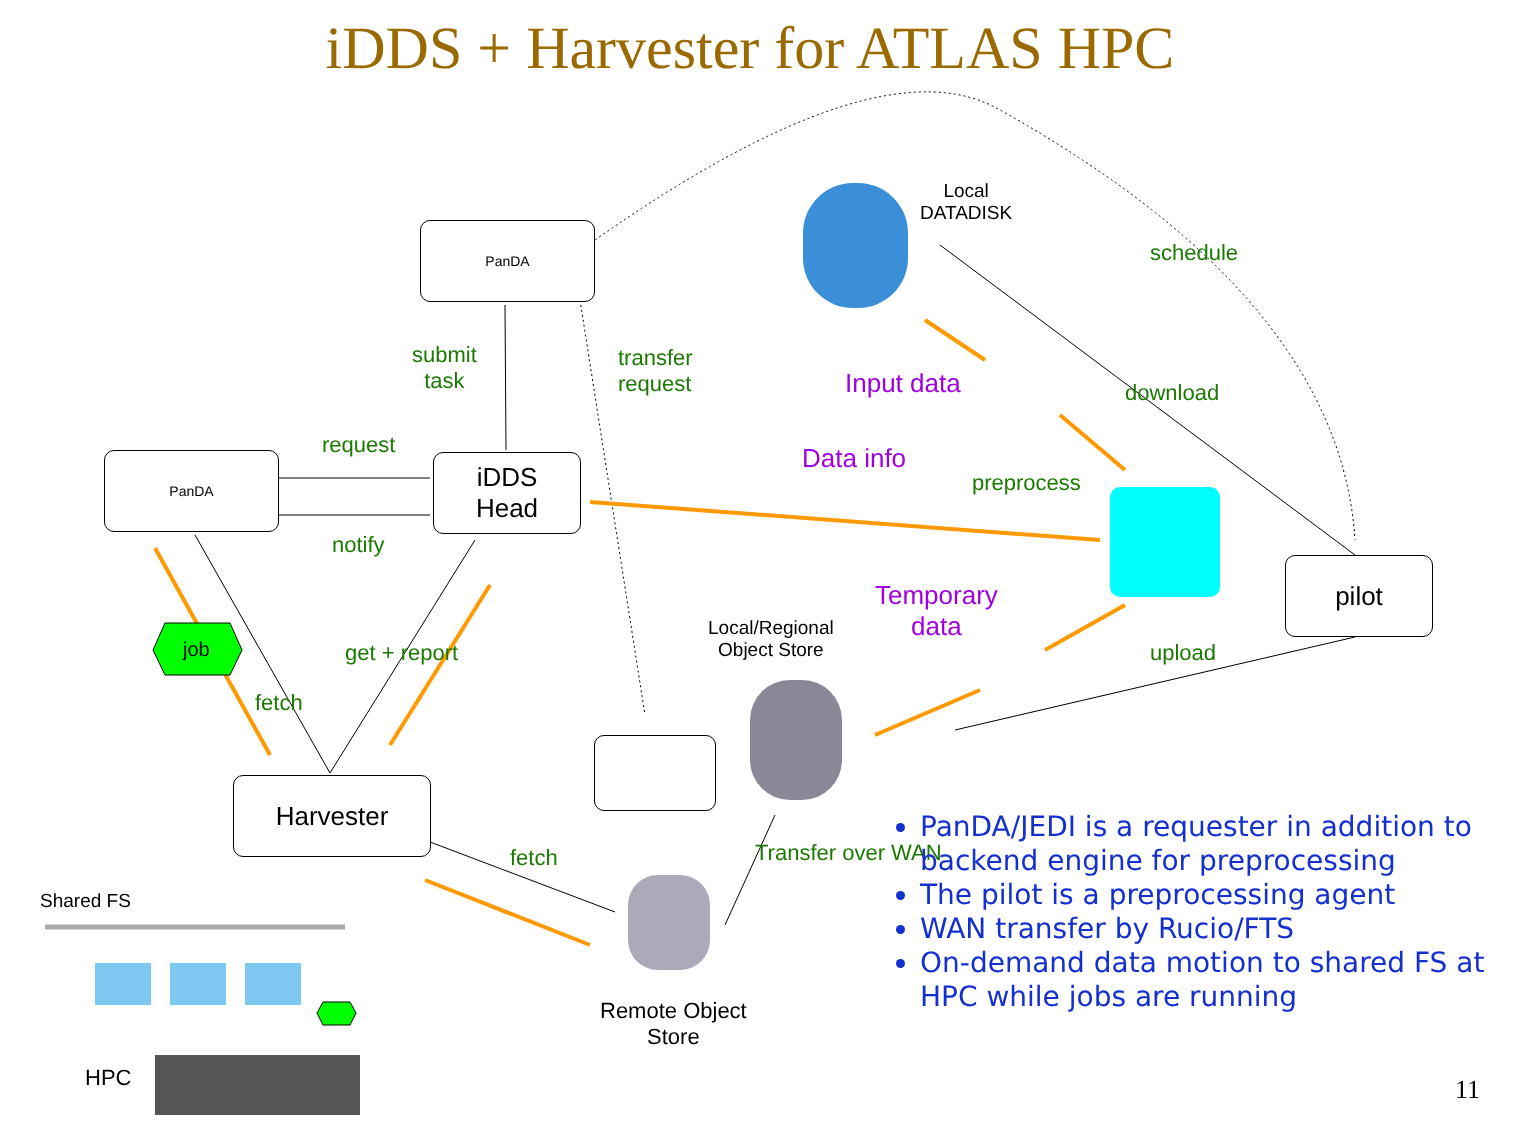iDDS + Harvester for ATLAS HPC
PanDA
PanDA
iDDS
Head
Harvester
pilot
submit
task
transfer
request
request
notify
job
fetch
get + report
Local
DATADISK
schedule
download
Input data
Data info
preprocess
Temporary
data
Local/Regional
Object Store
upload
fetch Transfer over WAN
Shared FS
Remote Object
Store
HPC
PanDA/JEDI is a requester in addition to backend engine for preprocessing
The pilot is a preprocessing agent
WAN transfer by Rucio/FTS
On-demand data motion to shared FS at HPC while jobs are running
11